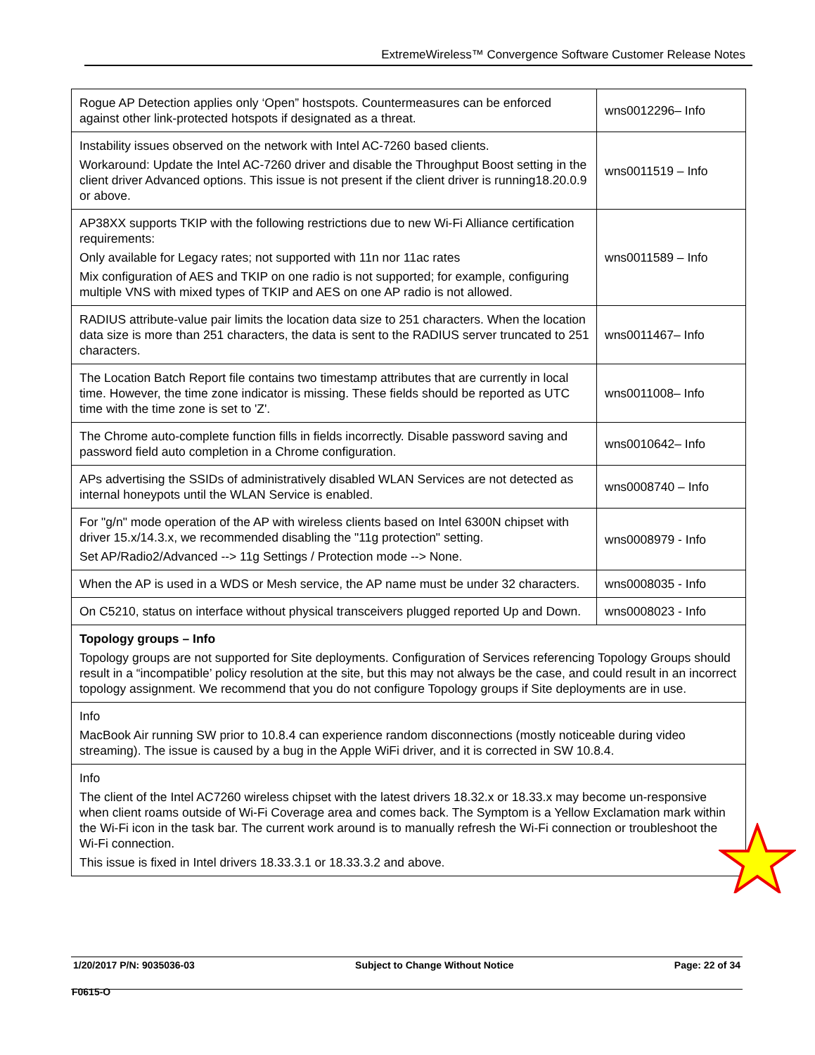ExtremeWireless™ Convergence Software Customer Release Notes
| Rogue AP Detection applies only ‘Open” hostspots. Countermeasures can be enforced against other link-protected hotspots if designated as a threat. | wns0012296– Info |
| Instability issues observed on the network with Intel AC-7260 based clients. Workaround: Update the Intel AC-7260 driver and disable the Throughput Boost setting in the client driver Advanced options. This issue is not present if the client driver is running18.20.0.9 or above. | wns0011519 – Info |
| AP38XX supports TKIP with the following restrictions due to new Wi-Fi Alliance certification requirements: Only available for Legacy rates; not supported with 11n nor 11ac rates Mix configuration of AES and TKIP on one radio is not supported; for example, configuring multiple VNS with mixed types of TKIP and AES on one AP radio is not allowed. | wns0011589 – Info |
| RADIUS attribute-value pair limits the location data size to 251 characters. When the location data size is more than 251 characters, the data is sent to the RADIUS server truncated to 251 characters. | wns0011467– Info |
| The Location Batch Report file contains two timestamp attributes that are currently in local time. However, the time zone indicator is missing. These fields should be reported as UTC time with the time zone is set to 'Z'. | wns0011008– Info |
| The Chrome auto-complete function fills in fields incorrectly. Disable password saving and password field auto completion in a Chrome configuration. | wns0010642– Info |
| APs advertising the SSIDs of administratively disabled WLAN Services are not detected as internal honeypots until the WLAN Service is enabled. | wns0008740 – Info |
| For "g/n" mode operation of the AP with wireless clients based on Intel 6300N chipset with driver 15.x/14.3.x, we recommended disabling the "11g protection" setting. Set AP/Radio2/Advanced --> 11g Settings / Protection mode --> None. | wns0008979 - Info |
| When the AP is used in a WDS or Mesh service, the AP name must be under 32 characters. | wns0008035 - Info |
| On C5210, status on interface without physical transceivers plugged reported Up and Down. | wns0008023 - Info |
| Topology groups – Info Topology groups are not supported for Site deployments. Configuration of Services referencing Topology Groups should result in a “incompatible’ policy resolution at the site, but this may not always be the case, and could result in an incorrect topology assignment. We recommend that you do not configure Topology groups if Site deployments are in use. | |
| Info MacBook Air running SW prior to 10.8.4 can experience random disconnections (mostly noticeable during video streaming). The issue is caused by a bug in the Apple WiFi driver, and it is corrected in SW 10.8.4. | |
| Info The client of the Intel AC7260 wireless chipset with the latest drivers 18.32.x or 18.33.x may become un-responsive when client roams outside of Wi-Fi Coverage area and comes back. The Symptom is a Yellow Exclamation mark within the Wi-Fi icon in the task bar. The current work around is to manually refresh the Wi-Fi connection or troubleshoot the Wi-Fi connection. This issue is fixed in Intel drivers 18.33.3.1 or 18.33.3.2 and above. | |
1/20/2017 P/N: 9035036-03 Subject to Change Without Notice Page: 22 of 34
F0615-O